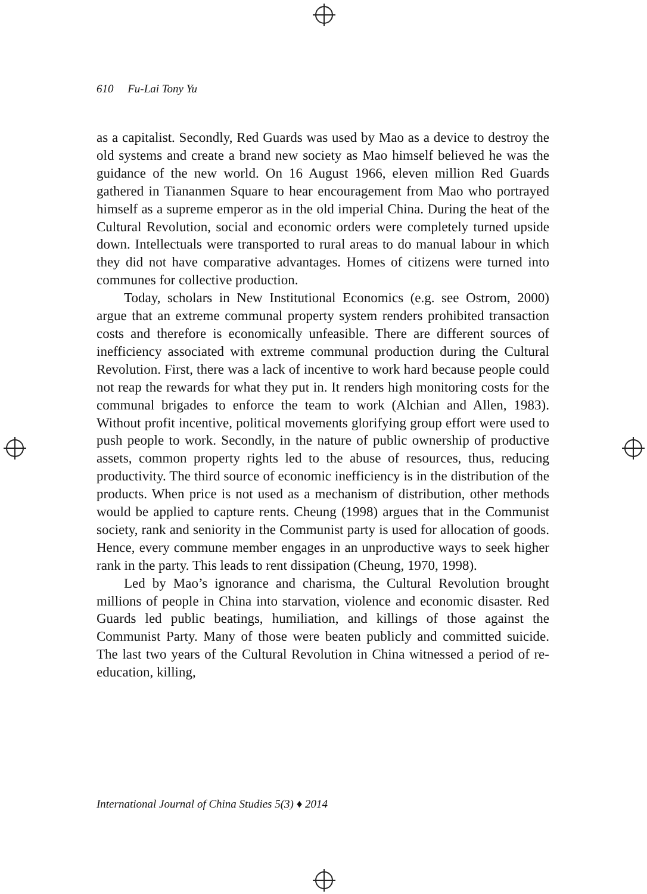610 Fu-Lai Tony Yu
as a capitalist. Secondly, Red Guards was used by Mao as a device to destroy the old systems and create a brand new society as Mao himself believed he was the guidance of the new world. On 16 August 1966, eleven million Red Guards gathered in Tiananmen Square to hear encouragement from Mao who portrayed himself as a supreme emperor as in the old imperial China. During the heat of the Cultural Revolution, social and economic orders were completely turned upside down. Intellectuals were transported to rural areas to do manual labour in which they did not have comparative advantages. Homes of citizens were turned into communes for collective production.
Today, scholars in New Institutional Economics (e.g. see Ostrom, 2000) argue that an extreme communal property system renders prohibited transaction costs and therefore is economically unfeasible. There are different sources of inefficiency associated with extreme communal production during the Cultural Revolution. First, there was a lack of incentive to work hard because people could not reap the rewards for what they put in. It renders high monitoring costs for the communal brigades to enforce the team to work (Alchian and Allen, 1983). Without profit incentive, political movements glorifying group effort were used to push people to work. Secondly, in the nature of public ownership of productive assets, common property rights led to the abuse of resources, thus, reducing productivity. The third source of economic inefficiency is in the distribution of the products. When price is not used as a mechanism of distribution, other methods would be applied to capture rents. Cheung (1998) argues that in the Communist society, rank and seniority in the Communist party is used for allocation of goods. Hence, every commune member engages in an unproductive ways to seek higher rank in the party. This leads to rent dissipation (Cheung, 1970, 1998).
Led by Mao’s ignorance and charisma, the Cultural Revolution brought millions of people in China into starvation, violence and economic disaster. Red Guards led public beatings, humiliation, and killings of those against the Communist Party. Many of those were beaten publicly and committed suicide. The last two years of the Cultural Revolution in China witnessed a period of re-education, killing,
International Journal of China Studies 5(3) ♦ 2014